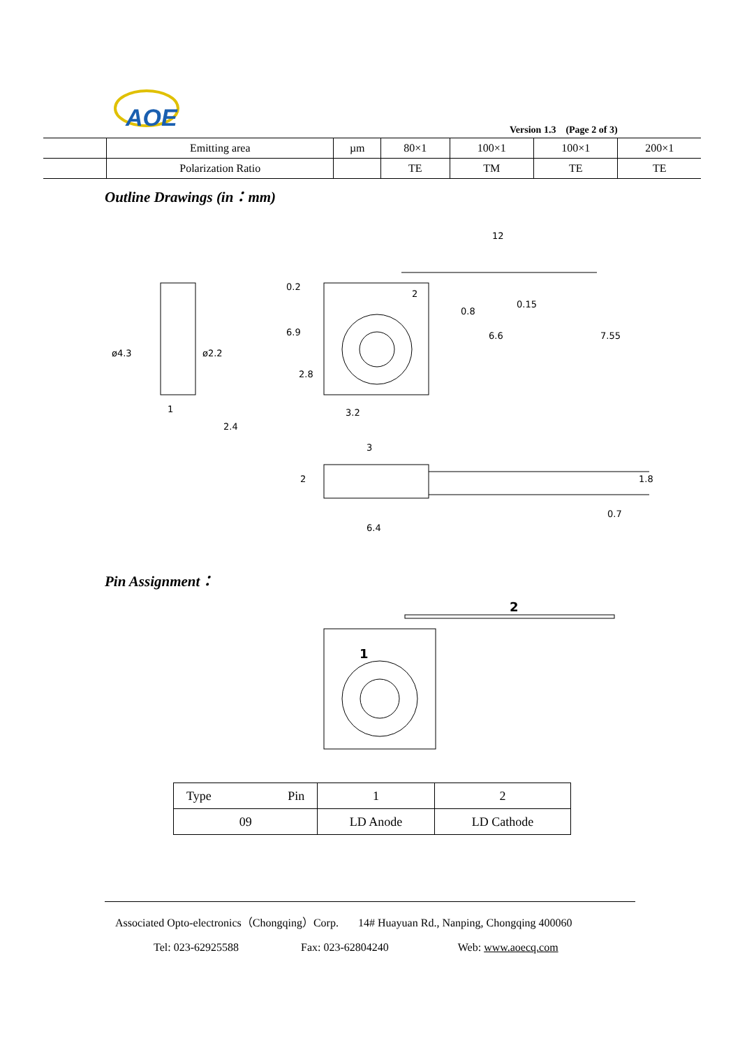AOE
Version 1.3 (Page 2 of 3)
| | Emitting area | µm | 80×1 | 100×1 | 100×1 | 200×1 |
| | Polarization Ratio | | TE | TM | TE | TE |
Outline Drawings (in：mm)
12
3.2
3
6.4
1
2.4
ø4.3
ø2.2
0.2
6.9
2.8
2
0.8
0.15
6.6
7.55
2
1.8
0.7
Pin Assignment：
2
1
| Type Pin | 1 | 2 |
| 09 | LD Anode | LD Cathode |
Associated Opto-electronics（Chongqing）Corp. 14# Huayuan Rd., Nanping, Chongqing 400060
Tel: 023-62925588 Fax: 023-62804240 Web: www.aoecq.com